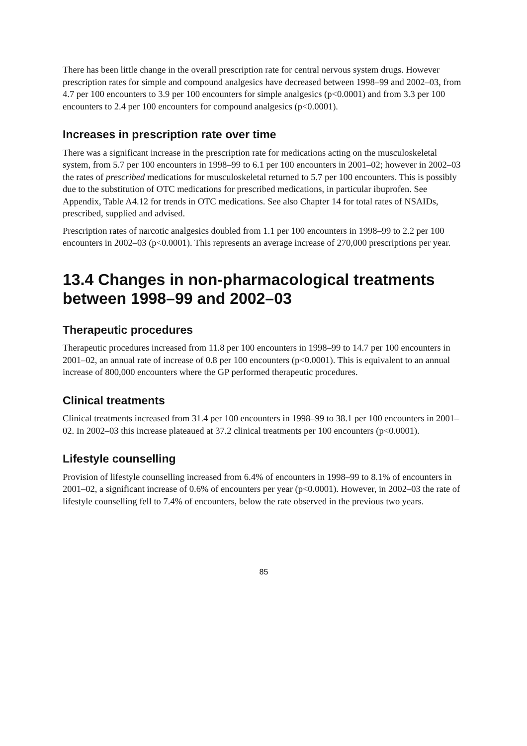There has been little change in the overall prescription rate for central nervous system drugs. However prescription rates for simple and compound analgesics have decreased between 1998–99 and 2002–03, from 4.7 per 100 encounters to 3.9 per 100 encounters for simple analgesics (p<0.0001) and from 3.3 per 100 encounters to 2.4 per 100 encounters for compound analgesics (p<0.0001).
Increases in prescription rate over time
There was a significant increase in the prescription rate for medications acting on the musculoskeletal system, from 5.7 per 100 encounters in 1998–99 to 6.1 per 100 encounters in 2001–02; however in 2002–03 the rates of prescribed medications for musculoskeletal returned to 5.7 per 100 encounters. This is possibly due to the substitution of OTC medications for prescribed medications, in particular ibuprofen. See Appendix, Table A4.12 for trends in OTC medications. See also Chapter 14 for total rates of NSAIDs, prescribed, supplied and advised.
Prescription rates of narcotic analgesics doubled from 1.1 per 100 encounters in 1998–99 to 2.2 per 100 encounters in 2002–03 (p<0.0001). This represents an average increase of 270,000 prescriptions per year.
13.4 Changes in non-pharmacological treatments between 1998–99 and 2002–03
Therapeutic procedures
Therapeutic procedures increased from 11.8 per 100 encounters in 1998–99 to 14.7 per 100 encounters in 2001–02, an annual rate of increase of 0.8 per 100 encounters (p<0.0001). This is equivalent to an annual increase of 800,000 encounters where the GP performed therapeutic procedures.
Clinical treatments
Clinical treatments increased from 31.4 per 100 encounters in 1998–99 to 38.1 per 100 encounters in 2001–02. In 2002–03 this increase plateaued at 37.2 clinical treatments per 100 encounters (p<0.0001).
Lifestyle counselling
Provision of lifestyle counselling increased from 6.4% of encounters in 1998–99 to 8.1% of encounters in 2001–02, a significant increase of 0.6% of encounters per year (p<0.0001). However, in 2002–03 the rate of lifestyle counselling fell to 7.4% of encounters, below the rate observed in the previous two years.
85